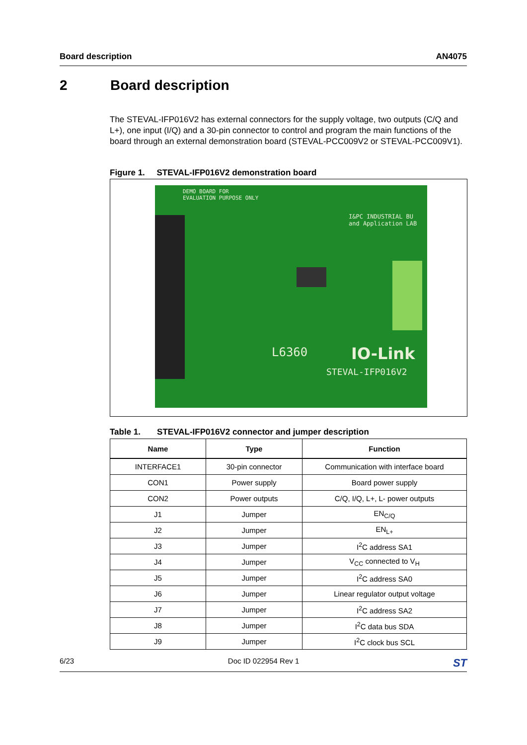Board description AN4075
2 Board description
The STEVAL-IFP016V2 has external connectors for the supply voltage, two outputs (C/Q and L+), one input (I/Q) and a 30-pin connector to control and program the main functions of the board through an external demonstration board (STEVAL-PCC009V2 or STEVAL-PCC009V1).
Figure 1. STEVAL-IFP016V2 demonstration board
DEMO BOARD FOR
EVALUATION PURPOSE ONLY
I&PC INDUSTRIAL BU
and Application LAB
L6360 IO-Link
STEVAL-IFP016V2
Table 1. STEVAL-IFP016V2 connector and jumper description
| Name | Type | Function |
| --- | --- | --- |
| INTERFACE1 | 30-pin connector | Communication with interface board |
| CON1 | Power supply | Board power supply |
| CON2 | Power outputs | C/Q, I/Q, L+, L- power outputs |
| J1 | Jumper | EN<sub>C/Q</sub> |
| J2 | Jumper | EN<sub>L+</sub> |
| J3 | Jumper | I<sup>2</sup>C address SA1 |
| J4 | Jumper | V<sub>CC</sub> connected to V<sub>H</sub> |
| J5 | Jumper | I<sup>2</sup>C address SA0 |
| J6 | Jumper | Linear regulator output voltage |
| J7 | Jumper | I<sup>2</sup>C address SA2 |
| J8 | Jumper | I<sup>2</sup>C data bus SDA |
| J9 | Jumper | I<sup>2</sup>C clock bus SCL |
6/23 Doc ID 022954 Rev 1 ST